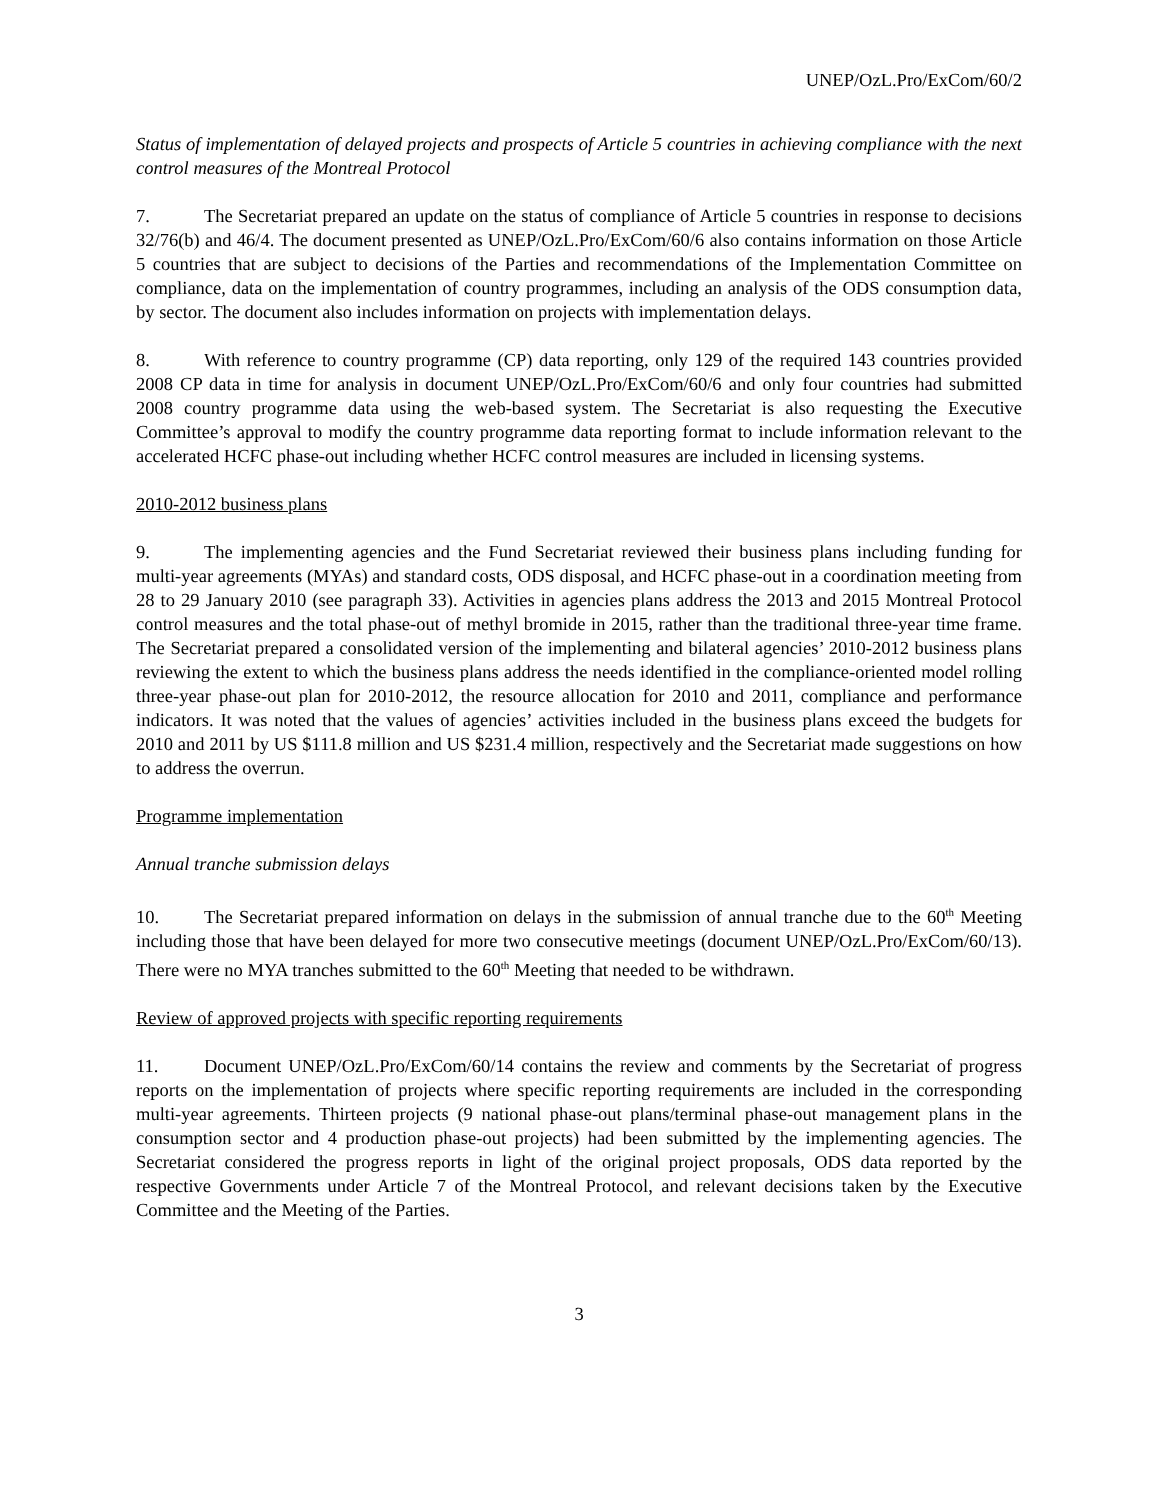UNEP/OzL.Pro/ExCom/60/2
Status of implementation of delayed projects and prospects of Article 5 countries in achieving compliance with the next control measures of the Montreal Protocol
7. The Secretariat prepared an update on the status of compliance of Article 5 countries in response to decisions 32/76(b) and 46/4. The document presented as UNEP/OzL.Pro/ExCom/60/6 also contains information on those Article 5 countries that are subject to decisions of the Parties and recommendations of the Implementation Committee on compliance, data on the implementation of country programmes, including an analysis of the ODS consumption data, by sector. The document also includes information on projects with implementation delays.
8. With reference to country programme (CP) data reporting, only 129 of the required 143 countries provided 2008 CP data in time for analysis in document UNEP/OzL.Pro/ExCom/60/6 and only four countries had submitted 2008 country programme data using the web-based system. The Secretariat is also requesting the Executive Committee’s approval to modify the country programme data reporting format to include information relevant to the accelerated HCFC phase-out including whether HCFC control measures are included in licensing systems.
2010-2012 business plans
9. The implementing agencies and the Fund Secretariat reviewed their business plans including funding for multi-year agreements (MYAs) and standard costs, ODS disposal, and HCFC phase-out in a coordination meeting from 28 to 29 January 2010 (see paragraph 33). Activities in agencies plans address the 2013 and 2015 Montreal Protocol control measures and the total phase-out of methyl bromide in 2015, rather than the traditional three-year time frame. The Secretariat prepared a consolidated version of the implementing and bilateral agencies’ 2010-2012 business plans reviewing the extent to which the business plans address the needs identified in the compliance-oriented model rolling three-year phase-out plan for 2010-2012, the resource allocation for 2010 and 2011, compliance and performance indicators. It was noted that the values of agencies’ activities included in the business plans exceed the budgets for 2010 and 2011 by US $111.8 million and US $231.4 million, respectively and the Secretariat made suggestions on how to address the overrun.
Programme implementation
Annual tranche submission delays
10. The Secretariat prepared information on delays in the submission of annual tranche due to the 60<sup>th</sup> Meeting including those that have been delayed for more two consecutive meetings (document UNEP/OzL.Pro/ExCom/60/13). There were no MYA tranches submitted to the 60<sup>th</sup> Meeting that needed to be withdrawn.
Review of approved projects with specific reporting requirements
11. Document UNEP/OzL.Pro/ExCom/60/14 contains the review and comments by the Secretariat of progress reports on the implementation of projects where specific reporting requirements are included in the corresponding multi-year agreements. Thirteen projects (9 national phase-out plans/terminal phase-out management plans in the consumption sector and 4 production phase-out projects) had been submitted by the implementing agencies. The Secretariat considered the progress reports in light of the original project proposals, ODS data reported by the respective Governments under Article 7 of the Montreal Protocol, and relevant decisions taken by the Executive Committee and the Meeting of the Parties.
3